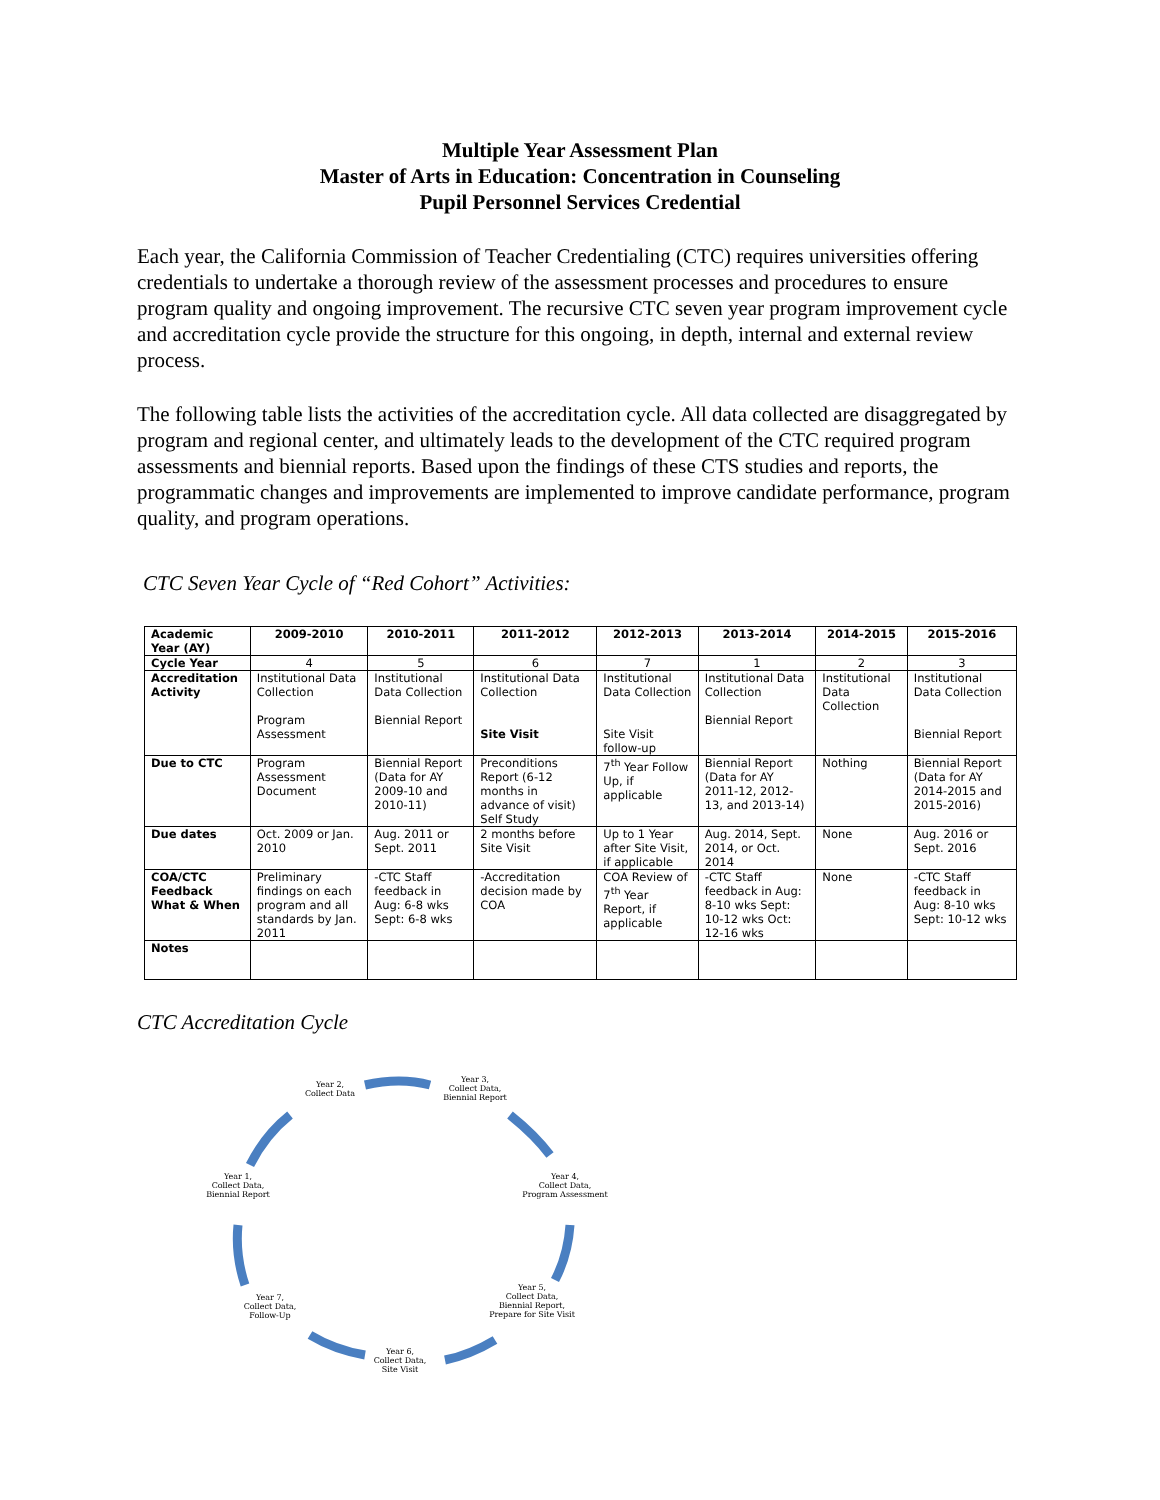Multiple Year Assessment Plan
Master of Arts in Education: Concentration in Counseling
Pupil Personnel Services Credential
Each year, the California Commission of Teacher Credentialing (CTC) requires universities offering credentials to undertake a thorough review of the assessment processes and procedures to ensure program quality and ongoing improvement. The recursive CTC seven year program improvement cycle and accreditation cycle provide the structure for this ongoing, in depth, internal and external review process.
The following table lists the activities of the accreditation cycle. All data collected are disaggregated by program and regional center, and ultimately leads to the development of the CTC required program assessments and biennial reports. Based upon the findings of these CTS studies and reports, the programmatic changes and improvements are implemented to improve candidate performance, program quality, and program operations.
CTC Seven Year Cycle of “Red Cohort” Activities:
| Academic Year (AY) | 2009-2010 | 2010-2011 | 2011-2012 | 2012-2013 | 2013-2014 | 2014-2015 | 2015-2016 |
| --- | --- | --- | --- | --- | --- | --- | --- |
| Cycle Year | 4 | 5 | 6 | 7 | 1 | 2 | 3 |
| Accreditation Activity | Institutional Data Collection Program Assessment | Institutional Data Collection Biennial Report | Institutional Data Collection Site Visit | Institutional Data Collection Site Visit follow-up | Institutional Data Collection Biennial Report | Institutional Data Collection | Institutional Data Collection Biennial Report |
| Due to CTC | Program Assessment Document | Biennial Report (Data for AY 2009-10 and 2010-11) | Preconditions Report (6-12 months in advance of visit) Self Study | 7<sup>th</sup> Year Follow Up, if applicable | Biennial Report (Data for AY 2011-12, 2012-13, and 2013-14) | Nothing | Biennial Report (Data for AY 2014-2015 and 2015-2016) |
| Due dates | Oct. 2009 or Jan. 2010 | Aug. 2011 or Sept. 2011 | 2 months before Site Visit | Up to 1 Year after Site Visit, if applicable | Aug. 2014, Sept. 2014, or Oct. 2014 | None | Aug. 2016 or Sept. 2016 |
| COA/CTC Feedback What & When | Preliminary findings on each program and all standards by Jan. 2011 | -CTC Staff feedback in Aug: 6-8 wks Sept: 6-8 wks | -Accreditation decision made by COA | COA Review of 7<sup>th</sup> Year Report, if applicable | -CTC Staff feedback in Aug: 8-10 wks Sept: 10-12 wks Oct: 12-16 wks | None | -CTC Staff feedback in Aug: 8-10 wks Sept: 10-12 wks |
| Notes | | | | | | | |
CTC Accreditation Cycle
Year 2,
Collect Data
Year 3,
Collect Data,
Biennial Report
Year 4,
Collect Data,
Program Assessment
Year 5,
Collect Data,
Biennial Report,
Prepare for Site Visit
Year 6,
Collect Data,
Site Visit
Year 7,
Collect Data,
Follow-Up
Year 1,
Collect Data,
Biennial Report